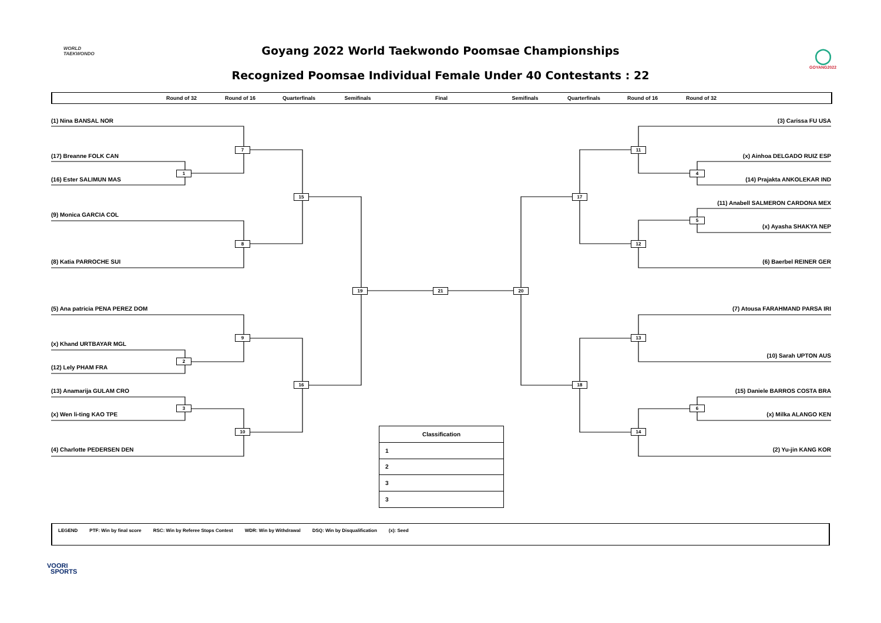WORLD
TAEKWONDO
Goyang 2022 World Taekwondo Poomsae Championships
Recognized Poomsae Individual Female Under 40 Contestants : 22
◯
GOYANG2022
Round of 32 Round of 16 Quarterfinals Semifinals Final Semifinals Quarterfinals Round of 16 Round of 32
(1) Nina BANSAL NOR
7
(17) Breanne FOLK CAN
1
(16) Ester SALIMUN MAS
15
(9) Monica GARCIA COL
8
(8) Katia PARROCHE SUI
19
(5) Ana patricia PENA PEREZ DOM
9
(x) Khand URTBAYAR MGL
2
(12) Lely PHAM FRA
16
(13) Anamarija GULAM CRO
3
(x) Wen li-ting KAO TPE
10
(4) Charlotte PEDERSEN DEN
21
20
(3) Carissa FU USA
11
(x) Ainhoa DELGADO RUIZ ESP
4
(14) Prajakta ANKOLEKAR IND
17
(11) Anabell SALMERON CARDONA MEX
5
(x) Ayasha SHAKYA NEP
12
(6) Baerbel REINER GER
(7) Atousa FARAHMAND PARSA IRI
13
(10) Sarah UPTON AUS
18
(15) Daniele BARROS COSTA BRA
6
(x) Milka ALANGO KEN
14
(2) Yu-jin KANG KOR
| Classification |
| --- |
| 1 |
| 2 |
| 3 |
| 3 |
LEGEND PTF: Win by final score RSC: Win by Referee Stops Contest WDR: Win by Withdrawal DSQ: Win by Disqualification (x): Seed
VOORI
SPORTS